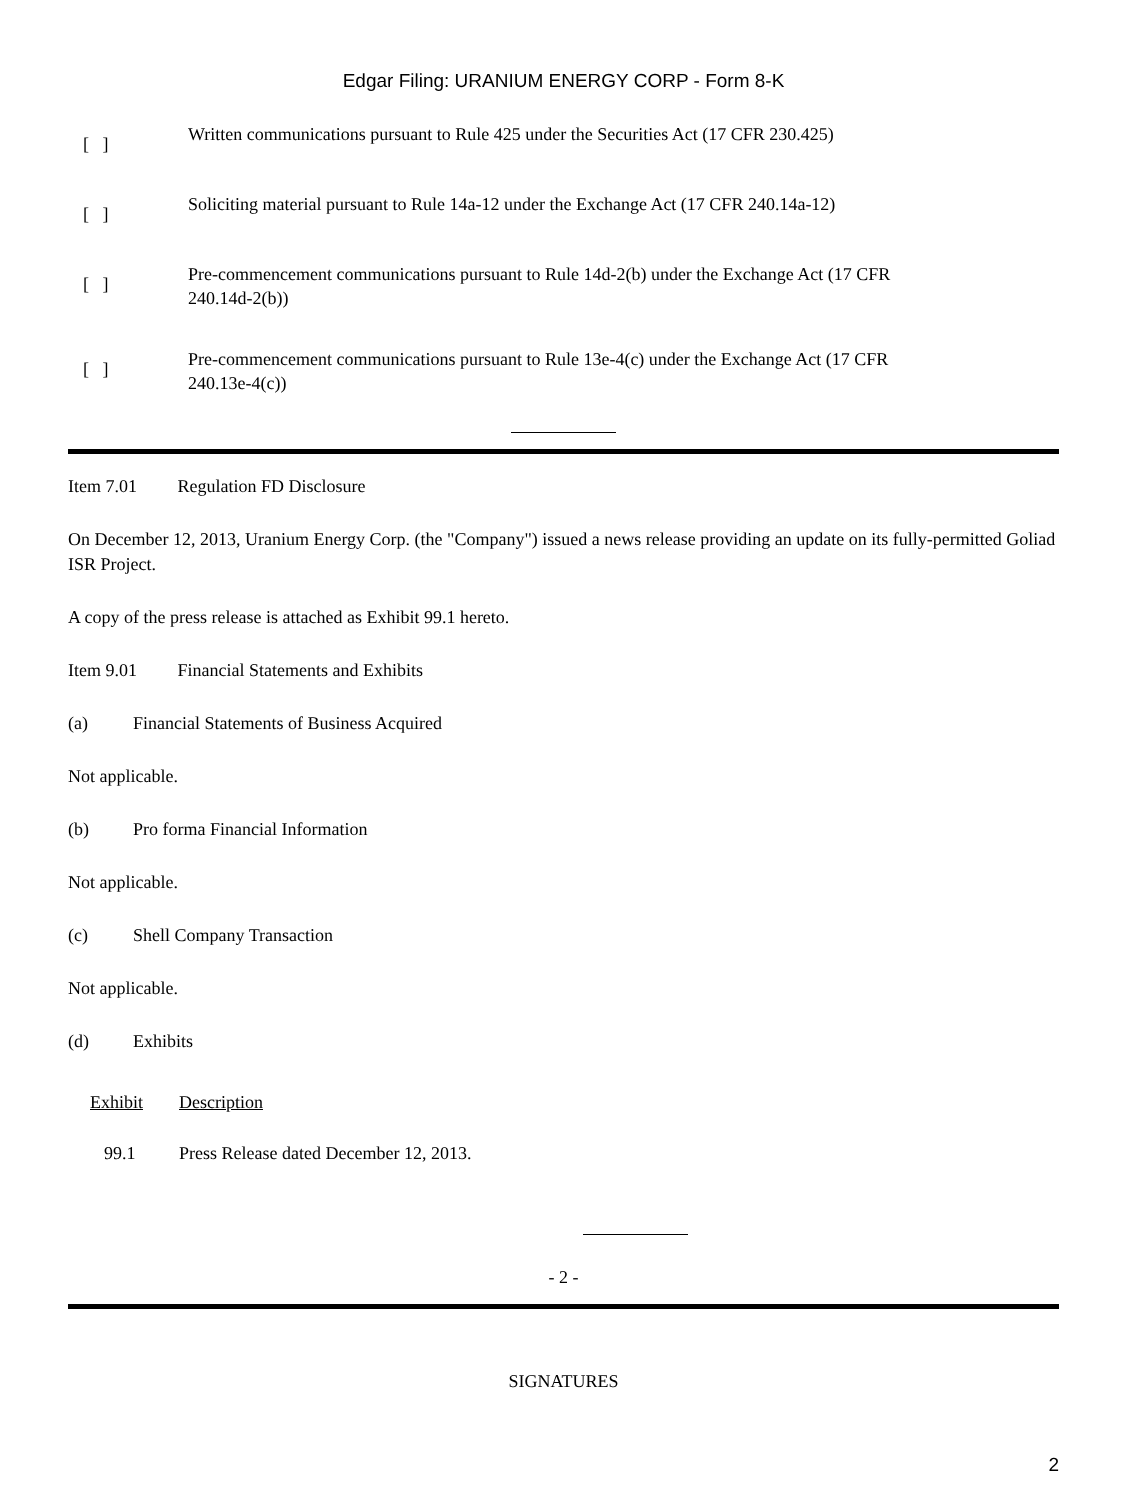Edgar Filing: URANIUM ENERGY CORP - Form 8-K
[ ]
Written communications pursuant to Rule 425 under the Securities Act (17 CFR 230.425)
[ ]
Soliciting material pursuant to Rule 14a-12 under the Exchange Act (17 CFR 240.14a-12)
[ ]
Pre-commencement communications pursuant to Rule 14d-2(b) under the Exchange Act (17 CFR 240.14d-2(b))
[ ]
Pre-commencement communications pursuant to Rule 13e-4(c) under the Exchange Act (17 CFR 240.13e-4(c))
Item 7.01 Regulation FD Disclosure
On December 12, 2013, Uranium Energy Corp. (the "Company") issued a news release providing an update on its fully-permitted Goliad ISR Project.
A copy of the press release is attached as Exhibit 99.1 hereto.
Item 9.01 Financial Statements and Exhibits
(a) Financial Statements of Business Acquired
Not applicable.
(b) Pro forma Financial Information
Not applicable.
(c) Shell Company Transaction
Not applicable.
(d) Exhibits
| Exhibit | Description |
| --- | --- |
| 99.1 | Press Release dated December 12, 2013. |
- 2 -
SIGNATURES
2